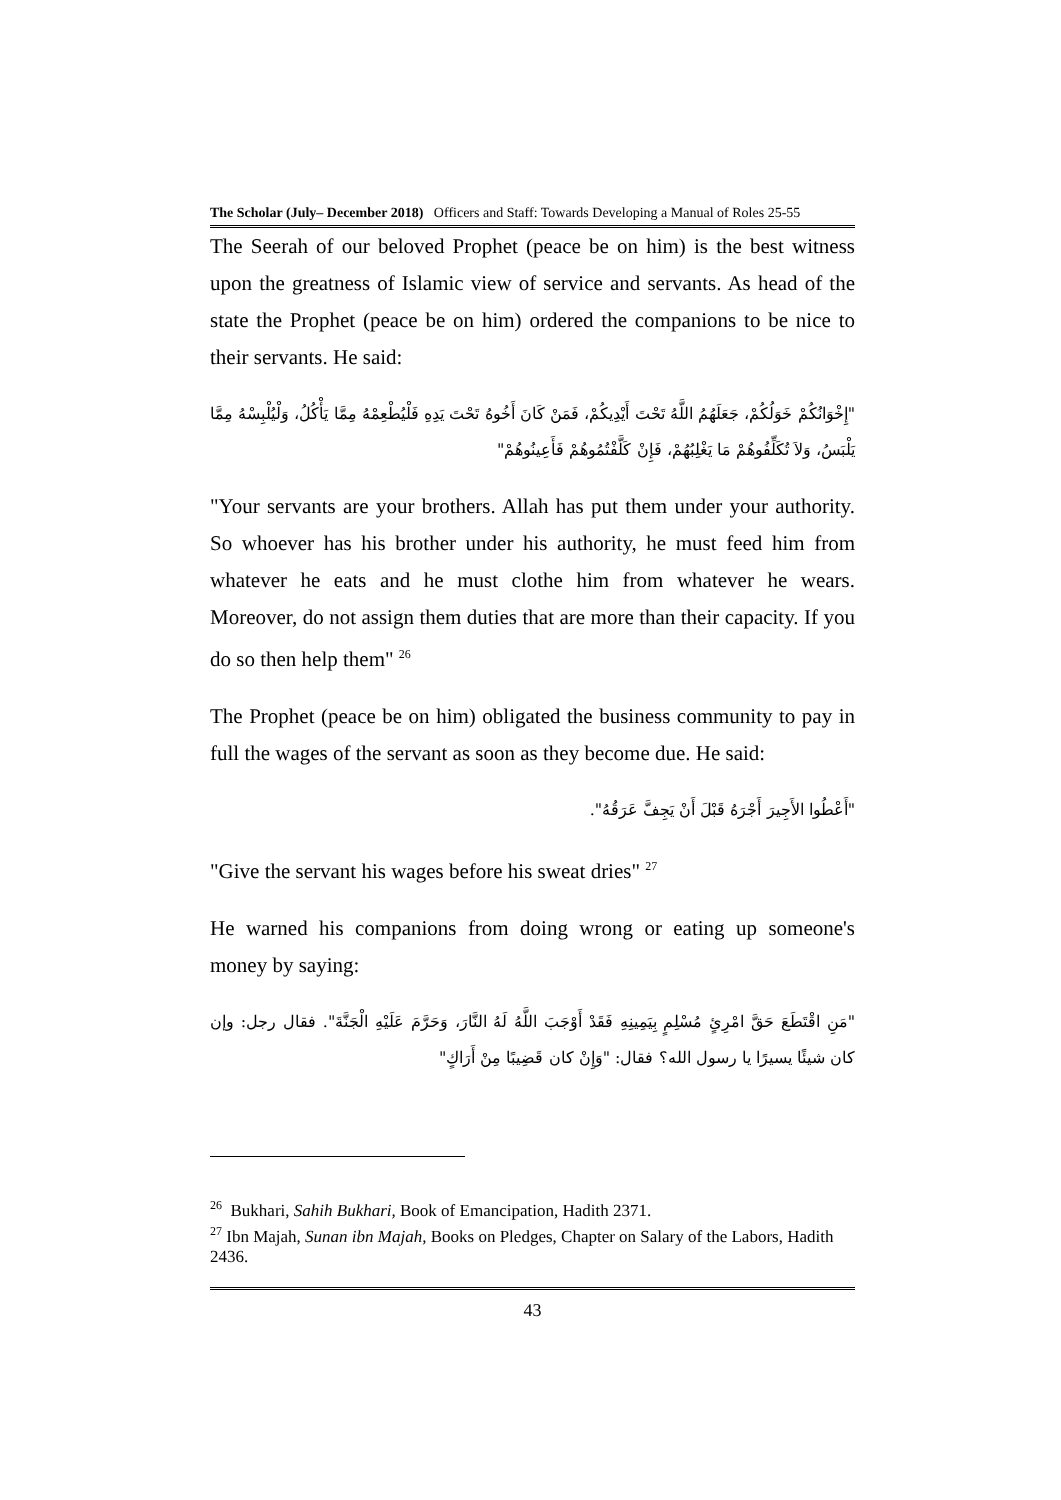The Scholar (July– December 2018) Officers and Staff: Towards Developing a Manual of Roles 25-55
The Seerah of our beloved Prophet (peace be on him) is the best witness upon the greatness of Islamic view of service and servants. As head of the state the Prophet (peace be on him) ordered the companions to be nice to their servants. He said:
"إِخْوَانُكُمْ خَوَلُكُمْ، جَعَلَهُمُ اللَّهُ تَحْتَ أَيْدِيكُمْ، فَمَنْ كَانَ أَخُوهُ تَحْتَ يَدِهِ فَلْيُطْعِمْهُ مِمَّا يَأْكُلُ، وَلْيُلْبِسْهُ مِمَّا يَلْبَسُ، وَلاَ تُكَلِّفُوهُمْ مَا يَغْلِبُهُمْ، فَإِنْ كَلَّفْتُمُوهُمْ فَأَعِينُوهُمْ"
"Your servants are your brothers. Allah has put them under your authority. So whoever has his brother under his authority, he must feed him from whatever he eats and he must clothe him from whatever he wears. Moreover, do not assign them duties that are more than their capacity. If you do so then help them" <sup>26</sup>
The Prophet (peace be on him) obligated the business community to pay in full the wages of the servant as soon as they become due. He said:
"أَعْطُوا الأَجِيرَ أَجْرَهُ قَبْلَ أَنْ يَجِفَّ عَرَقُهُ".
"Give the servant his wages before his sweat dries" <sup>27</sup>
He warned his companions from doing wrong or eating up someone's money by saying:
"مَنِ اقْتَطَعَ حَقَّ امْرِئٍ مُسْلِمٍ بِيَمِينِهِ فَقَدْ أَوْجَبَ اللَّهُ لَهُ النَّارَ، وَحَرَّمَ عَلَيْهِ الْجَنَّةَ". فقال رجل: وإن كان شيئًا يسيرًا يا رسول الله؟ فقال: "وَإِنْ كان قَضِيبًا مِنْ أَرَاكٍ"
<sup>26</sup> Bukhari, Sahih Bukhari, Book of Emancipation, Hadith 2371.
<sup>27</sup> Ibn Majah, Sunan ibn Majah, Books on Pledges, Chapter on Salary of the Labors, Hadith 2436.
43